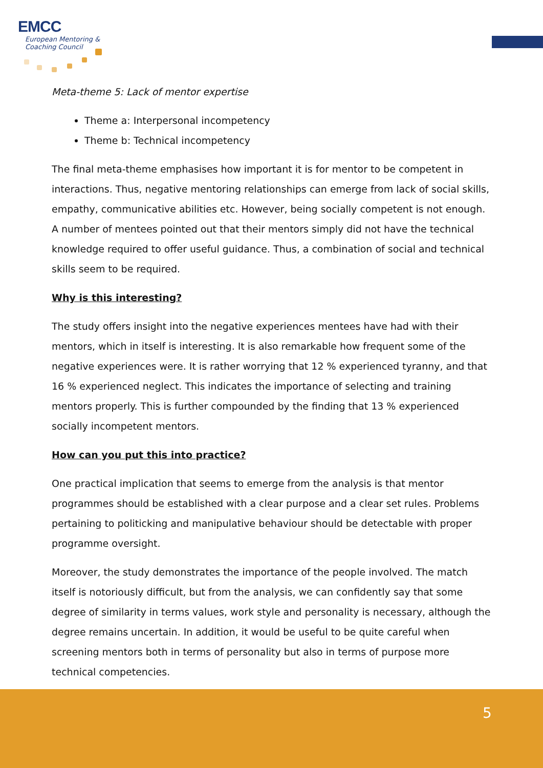EMCC
European Mentoring &
Coaching Council
Meta-theme 5: Lack of mentor expertise
Theme a: Interpersonal incompetency
Theme b: Technical incompetency
The final meta-theme emphasises how important it is for mentor to be competent in interactions. Thus, negative mentoring relationships can emerge from lack of social skills, empathy, communicative abilities etc. However, being socially competent is not enough. A number of mentees pointed out that their mentors simply did not have the technical knowledge required to offer useful guidance. Thus, a combination of social and technical skills seem to be required.
Why is this interesting?
The study offers insight into the negative experiences mentees have had with their mentors, which in itself is interesting. It is also remarkable how frequent some of the negative experiences were. It is rather worrying that 12 % experienced tyranny, and that 16 % experienced neglect. This indicates the importance of selecting and training mentors properly. This is further compounded by the finding that 13 % experienced socially incompetent mentors.
How can you put this into practice?
One practical implication that seems to emerge from the analysis is that mentor programmes should be established with a clear purpose and a clear set rules. Problems pertaining to politicking and manipulative behaviour should be detectable with proper programme oversight.
Moreover, the study demonstrates the importance of the people involved. The match itself is notoriously difficult, but from the analysis, we can confidently say that some degree of similarity in terms values, work style and personality is necessary, although the degree remains uncertain. In addition, it would be useful to be quite careful when screening mentors both in terms of personality but also in terms of purpose more technical competencies.
5